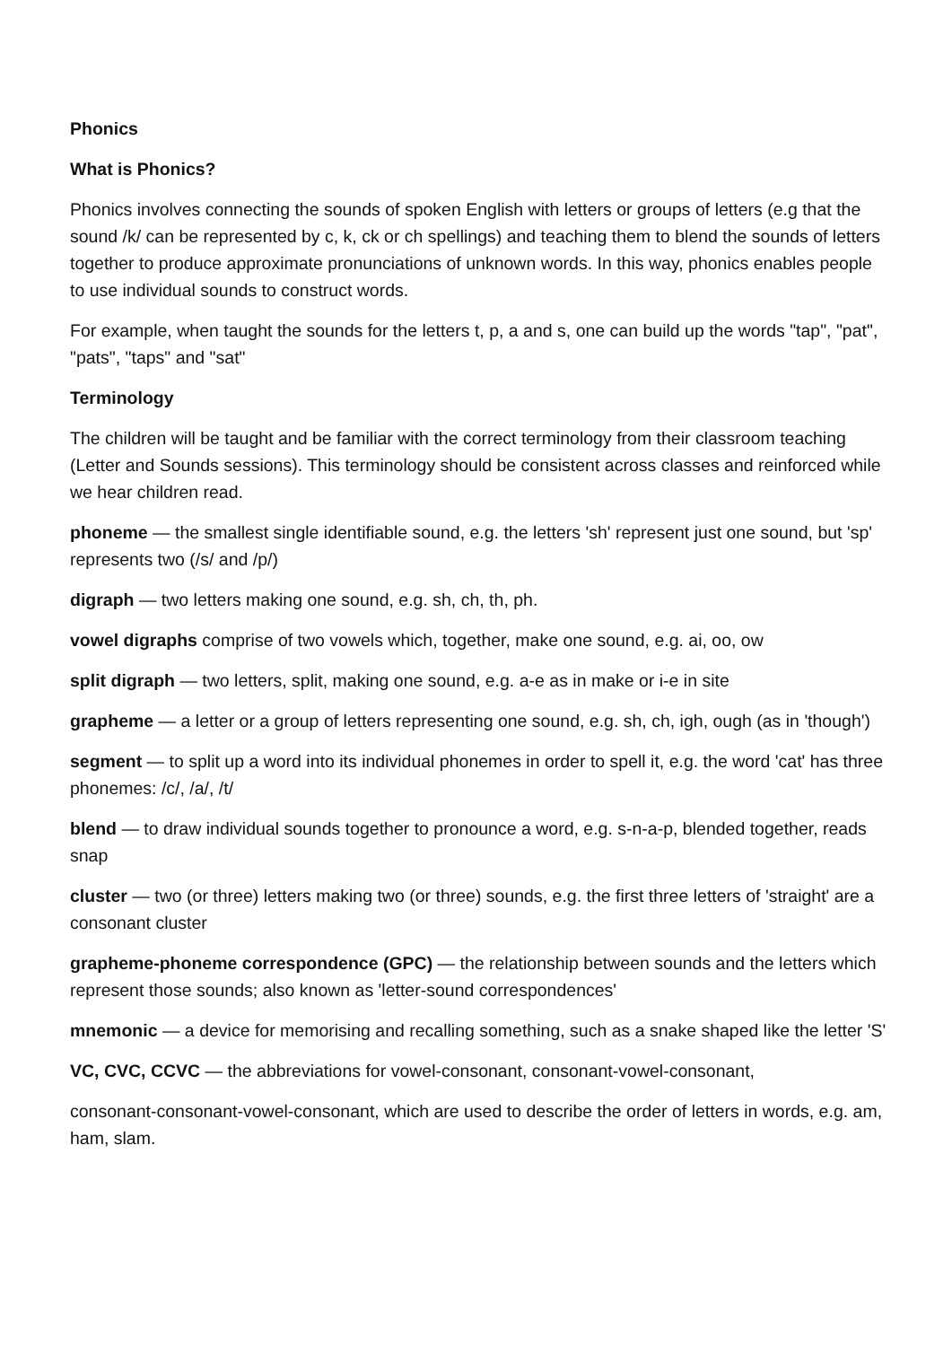Phonics
What is Phonics?
Phonics involves connecting the sounds of spoken English with letters or groups of letters (e.g that the sound /k/ can be represented by c, k, ck or ch spellings) and teaching them to blend the sounds of letters together to produce approximate pronunciations of unknown words. In this way, phonics enables people to use individual sounds to construct words.
For example, when taught the sounds for the letters t, p, a and s, one can build up the words "tap", "pat", "pats", "taps" and "sat"
Terminology
The children will be taught and be familiar with the correct terminology from their classroom teaching (Letter and Sounds sessions). This terminology should be consistent across classes and reinforced while we hear children read.
phoneme — the smallest single identifiable sound, e.g. the letters 'sh' represent just one sound, but 'sp' represents two (/s/ and /p/)
digraph — two letters making one sound, e.g. sh, ch, th, ph.
vowel digraphs comprise of two vowels which, together, make one sound, e.g. ai, oo, ow
split digraph — two letters, split, making one sound, e.g. a-e as in make or i-e in site
grapheme — a letter or a group of letters representing one sound, e.g. sh, ch, igh, ough (as in 'though')
segment — to split up a word into its individual phonemes in order to spell it, e.g. the word 'cat' has three phonemes: /c/, /a/, /t/
blend — to draw individual sounds together to pronounce a word, e.g. s-n-a-p, blended together, reads snap
cluster — two (or three) letters making two (or three) sounds, e.g. the first three letters of 'straight' are a consonant cluster
grapheme-phoneme correspondence (GPC) — the relationship between sounds and the letters which represent those sounds; also known as 'letter-sound correspondences'
mnemonic — a device for memorising and recalling something, such as a snake shaped like the letter 'S'
VC, CVC, CCVC — the abbreviations for vowel-consonant, consonant-vowel-consonant,
consonant-consonant-vowel-consonant, which are used to describe the order of letters in words, e.g. am, ham, slam.